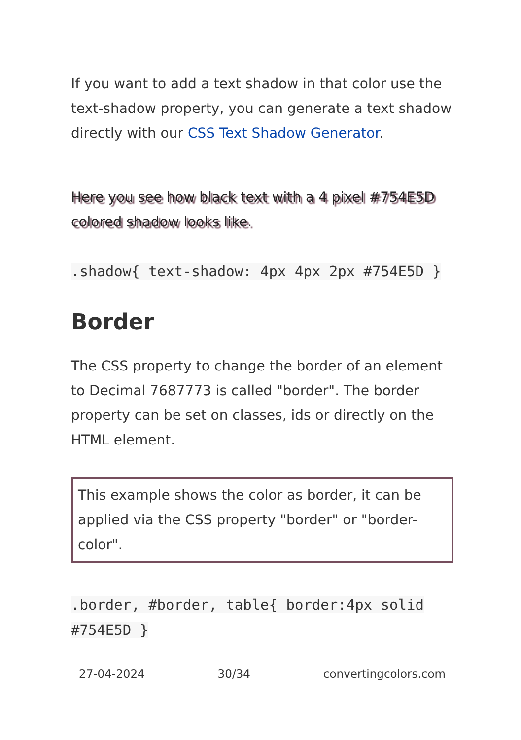If you want to add a text shadow in that color use the text-shadow property, you can generate a text shadow directly with our CSS Text Shadow Generator.
Here you see how black text with a 4 pixel #754E5D colored shadow looks like.
.shadow{ text-shadow: 4px 4px 2px #754E5D }
Border
The CSS property to change the border of an element to Decimal 7687773 is called "border". The border property can be set on classes, ids or directly on the HTML element.
This example shows the color as border, it can be applied via the CSS property "border" or "border-color".
.border, #border, table{ border:4px solid #754E5D }
27-04-2024 30/34 convertingcolors.com